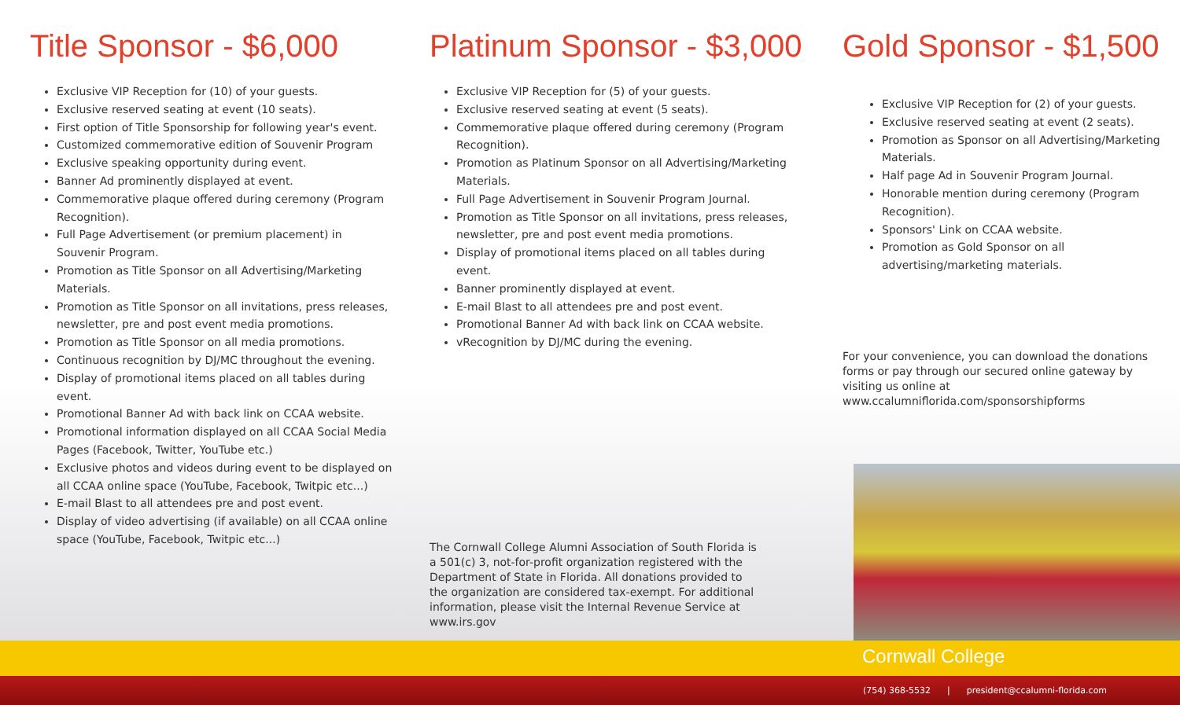Title Sponsor - $6,000
Exclusive VIP Reception for (10) of your guests.
Exclusive reserved seating at event (10 seats).
First option of Title Sponsorship for following year's event.
Customized commemorative edition of Souvenir Program
Exclusive speaking opportunity during event.
Banner Ad prominently displayed at event.
Commemorative plaque offered during ceremony (Program Recognition).
Full Page Advertisement (or premium placement) in Souvenir Program.
Promotion as Title Sponsor on all Advertising/Marketing Materials.
Promotion as Title Sponsor on all invitations, press releases, newsletter, pre and post event media promotions.
Promotion as Title Sponsor on all media promotions.
Continuous recognition by DJ/MC throughout the evening.
Display of promotional items placed on all tables during event.
Promotional Banner Ad with back link on CCAA website.
Promotional information displayed on all CCAA Social Media Pages (Facebook, Twitter, YouTube etc.)
Exclusive photos and videos during event to be displayed on all CCAA online space (YouTube, Facebook, Twitpic etc...)
E-mail Blast to all attendees pre and post event.
Display of video advertising (if available) on all CCAA online space (YouTube, Facebook, Twitpic etc...)
Platinum Sponsor - $3,000
Exclusive VIP Reception for (5) of your guests.
Exclusive reserved seating at event (5 seats).
Commemorative plaque offered during ceremony (Program Recognition).
Promotion as Platinum Sponsor on all Advertising/Marketing Materials.
Full Page Advertisement in Souvenir Program Journal.
Promotion as Title Sponsor on all invitations, press releases, newsletter, pre and post event media promotions.
Display of promotional items placed on all tables during event.
Banner prominently displayed at event.
E-mail Blast to all attendees pre and post event.
Promotional Banner Ad with back link on CCAA website.
vRecognition by DJ/MC during the evening.
The Cornwall College Alumni Association of South Florida is a 501(c) 3, not-for-profit organization registered with the Department of State in Florida. All donations provided to the organization are considered tax-exempt. For additional information, please visit the Internal Revenue Service at www.irs.gov
Gold Sponsor - $1,500
Exclusive VIP Reception for (2) of your guests.
Exclusive reserved seating at event (2 seats).
Promotion as Sponsor on all Advertising/Marketing Materials.
Half page Ad in Souvenir Program Journal.
Honorable mention during ceremony (Program Recognition).
Sponsors' Link on CCAA website.
Promotion as Gold Sponsor on all advertising/marketing materials.
For your convenience, you can download the donations forms or pay through our secured online gateway by visiting us online at www.ccalumniflorida.com/sponsorshipforms
Cornwall College
(754) 368-5532 | president@ccalumni-florida.com